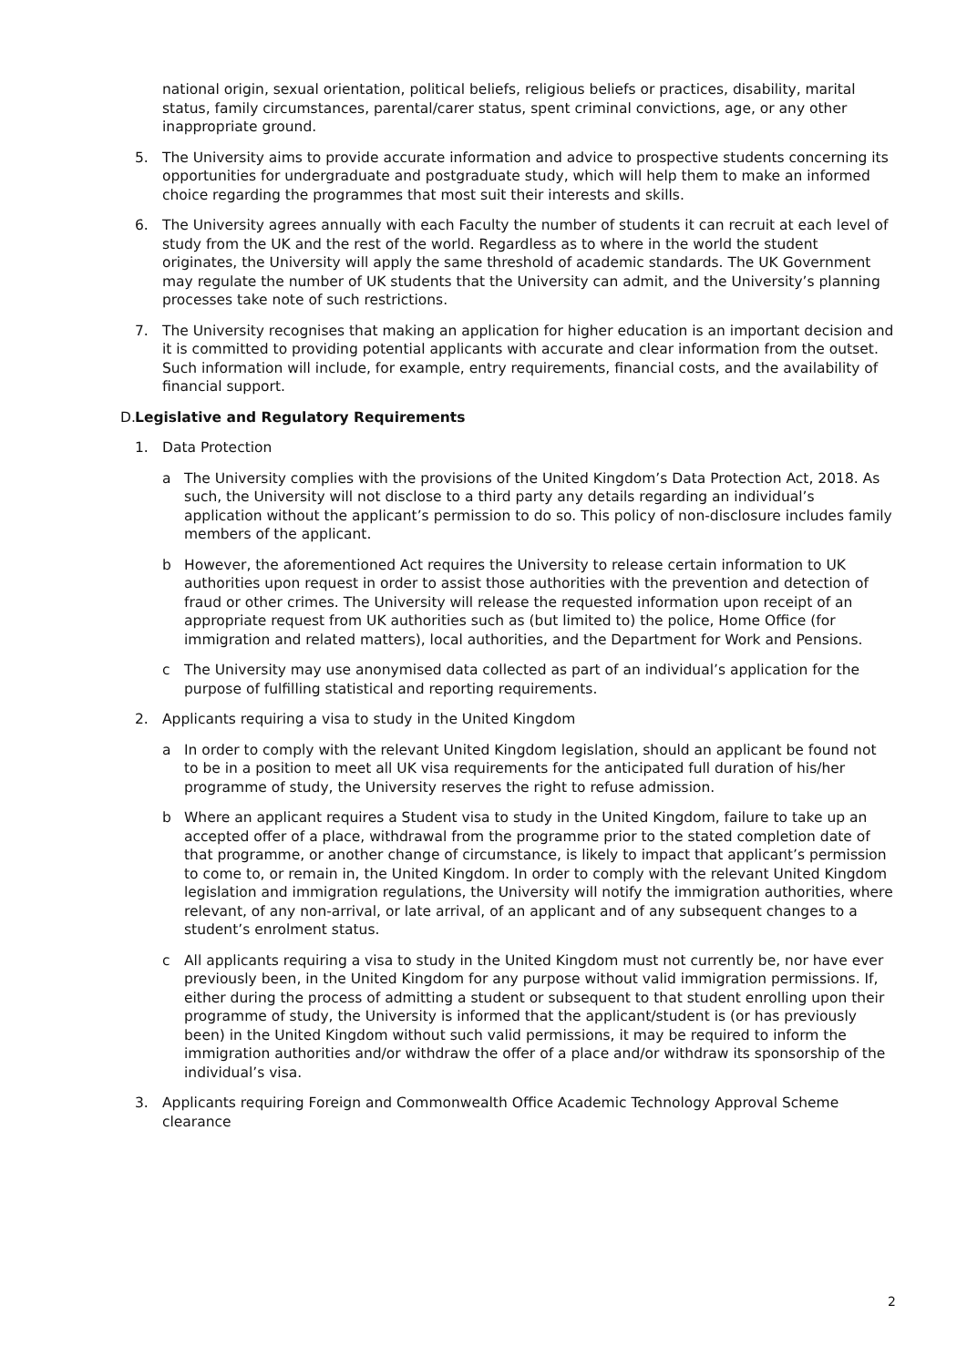national origin, sexual orientation, political beliefs, religious beliefs or practices, disability, marital status, family circumstances, parental/carer status, spent criminal convictions, age, or any other inappropriate ground.
5. The University aims to provide accurate information and advice to prospective students concerning its opportunities for undergraduate and postgraduate study, which will help them to make an informed choice regarding the programmes that most suit their interests and skills.
6. The University agrees annually with each Faculty the number of students it can recruit at each level of study from the UK and the rest of the world. Regardless as to where in the world the student originates, the University will apply the same threshold of academic standards. The UK Government may regulate the number of UK students that the University can admit, and the University’s planning processes take note of such restrictions.
7. The University recognises that making an application for higher education is an important decision and it is committed to providing potential applicants with accurate and clear information from the outset. Such information will include, for example, entry requirements, financial costs, and the availability of financial support.
D. Legislative and Regulatory Requirements
1. Data Protection
a The University complies with the provisions of the United Kingdom’s Data Protection Act, 2018. As such, the University will not disclose to a third party any details regarding an individual’s application without the applicant’s permission to do so. This policy of non-disclosure includes family members of the applicant.
b However, the aforementioned Act requires the University to release certain information to UK authorities upon request in order to assist those authorities with the prevention and detection of fraud or other crimes. The University will release the requested information upon receipt of an appropriate request from UK authorities such as (but limited to) the police, Home Office (for immigration and related matters), local authorities, and the Department for Work and Pensions.
c The University may use anonymised data collected as part of an individual’s application for the purpose of fulfilling statistical and reporting requirements.
2. Applicants requiring a visa to study in the United Kingdom
a In order to comply with the relevant United Kingdom legislation, should an applicant be found not to be in a position to meet all UK visa requirements for the anticipated full duration of his/her programme of study, the University reserves the right to refuse admission.
b Where an applicant requires a Student visa to study in the United Kingdom, failure to take up an accepted offer of a place, withdrawal from the programme prior to the stated completion date of that programme, or another change of circumstance, is likely to impact that applicant’s permission to come to, or remain in, the United Kingdom. In order to comply with the relevant United Kingdom legislation and immigration regulations, the University will notify the immigration authorities, where relevant, of any non-arrival, or late arrival, of an applicant and of any subsequent changes to a student’s enrolment status.
c All applicants requiring a visa to study in the United Kingdom must not currently be, nor have ever previously been, in the United Kingdom for any purpose without valid immigration permissions. If, either during the process of admitting a student or subsequent to that student enrolling upon their programme of study, the University is informed that the applicant/student is (or has previously been) in the United Kingdom without such valid permissions, it may be required to inform the immigration authorities and/or withdraw the offer of a place and/or withdraw its sponsorship of the individual’s visa.
3. Applicants requiring Foreign and Commonwealth Office Academic Technology Approval Scheme clearance
2